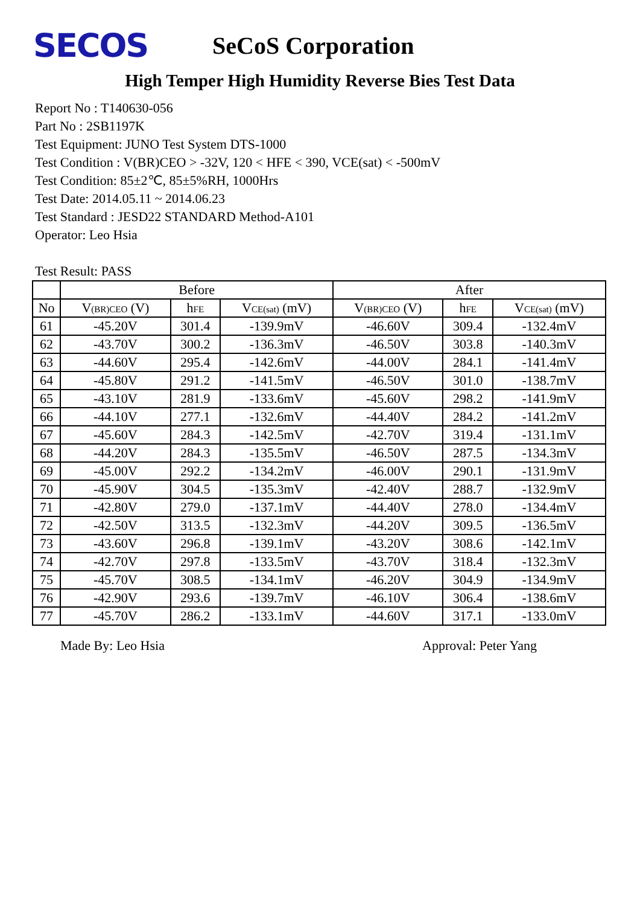SECOS
SeCoS Corporation
High Temper High Humidity Reverse Bies Test Data
Report No : T140630-056
Part No : 2SB1197K
Test Equipment: JUNO Test System DTS-1000
Test Condition : V(BR)CEO > -32V, 120 < HFE < 390, VCE(sat) < -500mV
Test Condition: 85±2℃, 85±5%RH, 1000Hrs
Test Date: 2014.05.11 ~ 2014.06.23
Test Standard : JESD22 STANDARD Method-A101
Operator: Leo Hsia
Test Result: PASS
| | Before | | | After | | |
| --- | --- | --- | --- | --- | --- | --- |
| No | V (BR)CEO (V) | h FE | V CE(sat) (mV) | V (BR)CEO (V) | h FE | V CE(sat) (mV) |
| 61 | -45.20V | 301.4 | -139.9mV | -46.60V | 309.4 | -132.4mV |
| 62 | -43.70V | 300.2 | -136.3mV | -46.50V | 303.8 | -140.3mV |
| 63 | -44.60V | 295.4 | -142.6mV | -44.00V | 284.1 | -141.4mV |
| 64 | -45.80V | 291.2 | -141.5mV | -46.50V | 301.0 | -138.7mV |
| 65 | -43.10V | 281.9 | -133.6mV | -45.60V | 298.2 | -141.9mV |
| 66 | -44.10V | 277.1 | -132.6mV | -44.40V | 284.2 | -141.2mV |
| 67 | -45.60V | 284.3 | -142.5mV | -42.70V | 319.4 | -131.1mV |
| 68 | -44.20V | 284.3 | -135.5mV | -46.50V | 287.5 | -134.3mV |
| 69 | -45.00V | 292.2 | -134.2mV | -46.00V | 290.1 | -131.9mV |
| 70 | -45.90V | 304.5 | -135.3mV | -42.40V | 288.7 | -132.9mV |
| 71 | -42.80V | 279.0 | -137.1mV | -44.40V | 278.0 | -134.4mV |
| 72 | -42.50V | 313.5 | -132.3mV | -44.20V | 309.5 | -136.5mV |
| 73 | -43.60V | 296.8 | -139.1mV | -43.20V | 308.6 | -142.1mV |
| 74 | -42.70V | 297.8 | -133.5mV | -43.70V | 318.4 | -132.3mV |
| 75 | -45.70V | 308.5 | -134.1mV | -46.20V | 304.9 | -134.9mV |
| 76 | -42.90V | 293.6 | -139.7mV | -46.10V | 306.4 | -138.6mV |
| 77 | -45.70V | 286.2 | -133.1mV | -44.60V | 317.1 | -133.0mV |
Made By: Leo Hsia Approval: Peter Yang